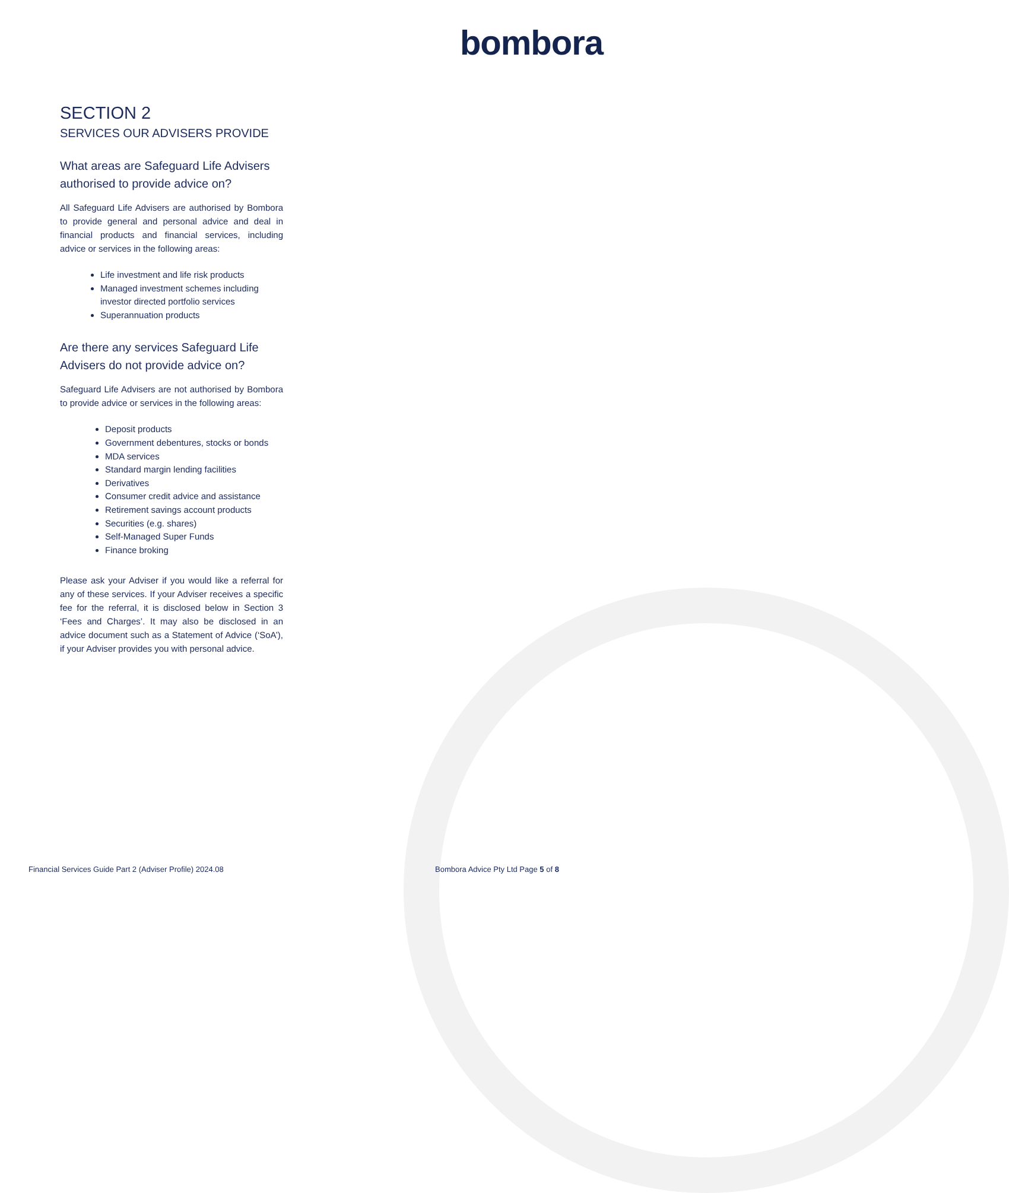bombora
SECTION 2
SERVICES OUR ADVISERS PROVIDE
What areas are Safeguard Life Advisers authorised to provide advice on?
All Safeguard Life Advisers are authorised by Bombora to provide general and personal advice and deal in financial products and financial services, including advice or services in the following areas:
Life investment and life risk products
Managed investment schemes including investor directed portfolio services
Superannuation products
Are there any services Safeguard Life Advisers do not provide advice on?
Safeguard Life Advisers are not authorised by Bombora to provide advice or services in the following areas:
Deposit products
Government debentures, stocks or bonds
MDA services
Standard margin lending facilities
Derivatives
Consumer credit advice and assistance
Retirement savings account products
Securities (e.g. shares)
Self-Managed Super Funds
Finance broking
Please ask your Adviser if you would like a referral for any of these services. If your Adviser receives a specific fee for the referral, it is disclosed below in Section 3 ‘Fees and Charges’. It may also be disclosed in an advice document such as a Statement of Advice (‘SoA’), if your Adviser provides you with personal advice.
Financial Services Guide Part 2 (Adviser Profile) 2024.08
Bombora Advice Pty Ltd Page 5 of 8